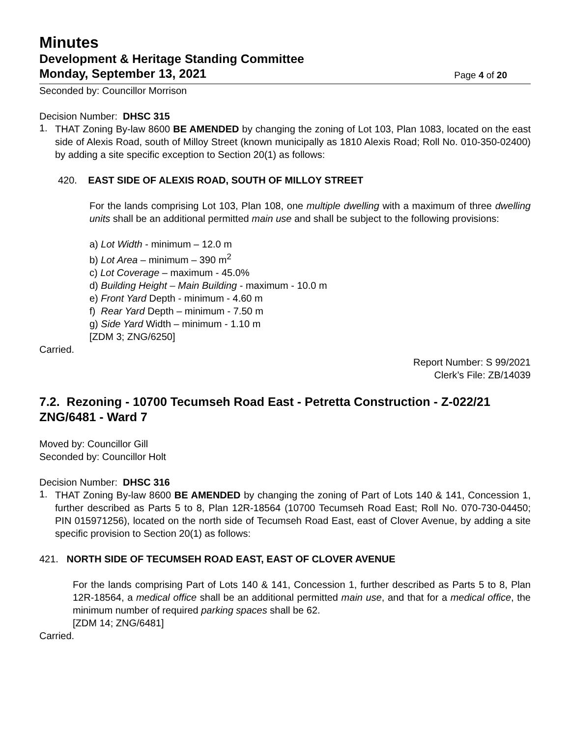Minutes
Development & Heritage Standing Committee
Monday, September 13, 2021
Page 4 of 20
Seconded by: Councillor Morrison
Decision Number: DHSC 315
1.
THAT Zoning By-law 8600 BE AMENDED by changing the zoning of Lot 103, Plan 1083, located on the east side of Alexis Road, south of Milloy Street (known municipally as 1810 Alexis Road; Roll No. 010-350-02400) by adding a site specific exception to Section 20(1) as follows:
420. EAST SIDE OF ALEXIS ROAD, SOUTH OF MILLOY STREET
For the lands comprising Lot 103, Plan 108, one multiple dwelling with a maximum of three dwelling units shall be an additional permitted main use and shall be subject to the following provisions:
a) Lot Width - minimum – 12.0 m
b) Lot Area – minimum – 390 m<sup>2</sup>
c) Lot Coverage – maximum - 45.0%
d) Building Height – Main Building - maximum - 10.0 m
e) Front Yard Depth - minimum - 4.60 m
f) Rear Yard Depth – minimum - 7.50 m
g) Side Yard Width – minimum - 1.10 m
[ZDM 3; ZNG/6250]
Carried.
Report Number: S 99/2021
Clerk’s File: ZB/14039
7.2. Rezoning - 10700 Tecumseh Road East - Petretta Construction - Z-022/21 ZNG/6481 - Ward 7
Moved by: Councillor Gill
Seconded by: Councillor Holt
Decision Number: DHSC 316
1.
THAT Zoning By-law 8600 BE AMENDED by changing the zoning of Part of Lots 140 & 141, Concession 1, further described as Parts 5 to 8, Plan 12R-18564 (10700 Tecumseh Road East; Roll No. 070-730-04450; PIN 015971256), located on the north side of Tecumseh Road East, east of Clover Avenue, by adding a site specific provision to Section 20(1) as follows:
421. NORTH SIDE OF TECUMSEH ROAD EAST, EAST OF CLOVER AVENUE
For the lands comprising Part of Lots 140 & 141, Concession 1, further described as Parts 5 to 8, Plan 12R-18564, a medical office shall be an additional permitted main use, and that for a medical office, the minimum number of required parking spaces shall be 62.
[ZDM 14; ZNG/6481]
Carried.